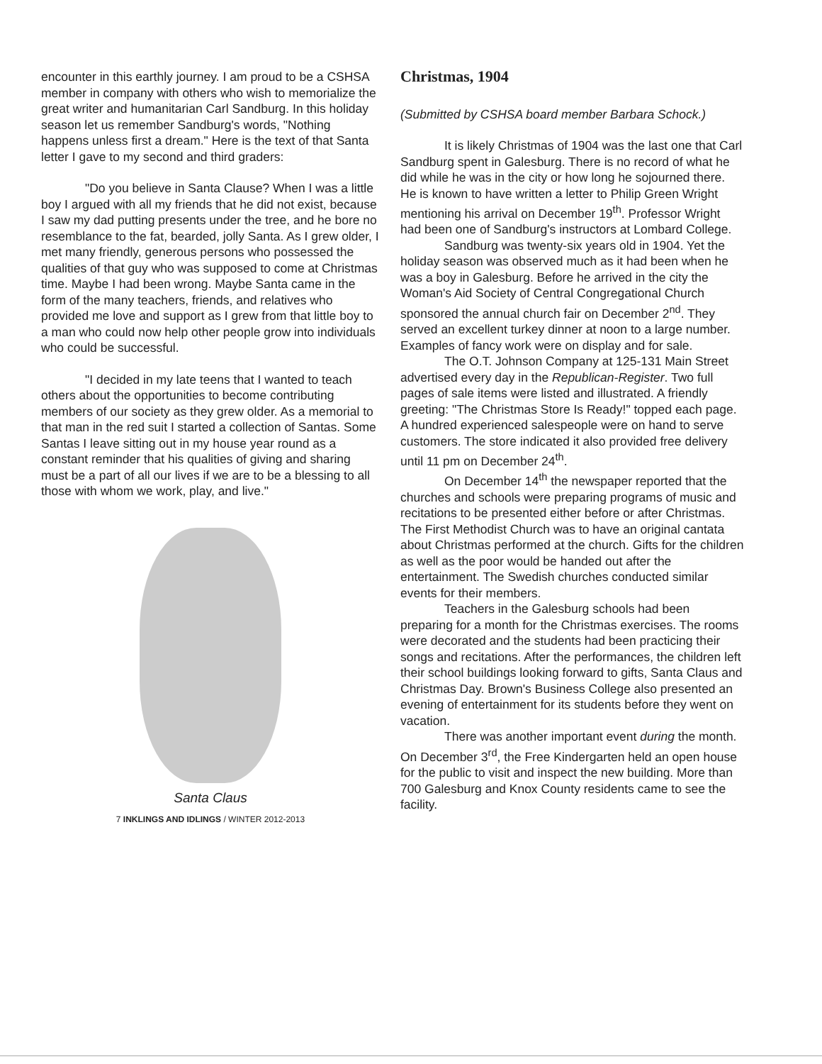encounter in this earthly journey. I am proud to be a CSHSA member in company with others who wish to memorialize the great writer and humanitarian Carl Sandburg. In this holiday season let us remember Sandburg's words, "Nothing happens unless first a dream." Here is the text of that Santa letter I gave to my second and third graders:
"Do you believe in Santa Clause? When I was a little boy I argued with all my friends that he did not exist, because I saw my dad putting presents under the tree, and he bore no resemblance to the fat, bearded, jolly Santa. As I grew older, I met many friendly, generous persons who possessed the qualities of that guy who was supposed to come at Christmas time. Maybe I had been wrong. Maybe Santa came in the form of the many teachers, friends, and relatives who provided me love and support as I grew from that little boy to a man who could now help other people grow into individuals who could be successful.
"I decided in my late teens that I wanted to teach others about the opportunities to become contributing members of our society as they grew older. As a memorial to that man in the red suit I started a collection of Santas. Some Santas I leave sitting out in my house year round as a constant reminder that his qualities of giving and sharing must be a part of all our lives if we are to be a blessing to all those with whom we work, play, and live."
Santa Claus
7 INKLINGS AND IDLINGS / WINTER 2012-2013
Christmas, 1904
(Submitted by CSHSA board member Barbara Schock.)
It is likely Christmas of 1904 was the last one that Carl Sandburg spent in Galesburg. There is no record of what he did while he was in the city or how long he sojourned there. He is known to have written a letter to Philip Green Wright mentioning his arrival on December 19<sup>th</sup>. Professor Wright had been one of Sandburg's instructors at Lombard College.
Sandburg was twenty-six years old in 1904. Yet the holiday season was observed much as it had been when he was a boy in Galesburg. Before he arrived in the city the Woman's Aid Society of Central Congregational Church sponsored the annual church fair on December 2<sup>nd</sup>. They served an excellent turkey dinner at noon to a large number. Examples of fancy work were on display and for sale.
The O.T. Johnson Company at 125-131 Main Street advertised every day in the Republican-Register. Two full pages of sale items were listed and illustrated. A friendly greeting: "The Christmas Store Is Ready!" topped each page. A hundred experienced salespeople were on hand to serve customers. The store indicated it also provided free delivery until 11 pm on December 24<sup>th</sup>.
On December 14<sup>th</sup> the newspaper reported that the churches and schools were preparing programs of music and recitations to be presented either before or after Christmas. The First Methodist Church was to have an original cantata about Christmas performed at the church. Gifts for the children as well as the poor would be handed out after the entertainment. The Swedish churches conducted similar events for their members.
Teachers in the Galesburg schools had been preparing for a month for the Christmas exercises. The rooms were decorated and the students had been practicing their songs and recitations. After the performances, the children left their school buildings looking forward to gifts, Santa Claus and Christmas Day. Brown's Business College also presented an evening of entertainment for its students before they went on vacation.
There was another important event during the month. On December 3<sup>rd</sup>, the Free Kindergarten held an open house for the public to visit and inspect the new building. More than 700 Galesburg and Knox County residents came to see the facility.